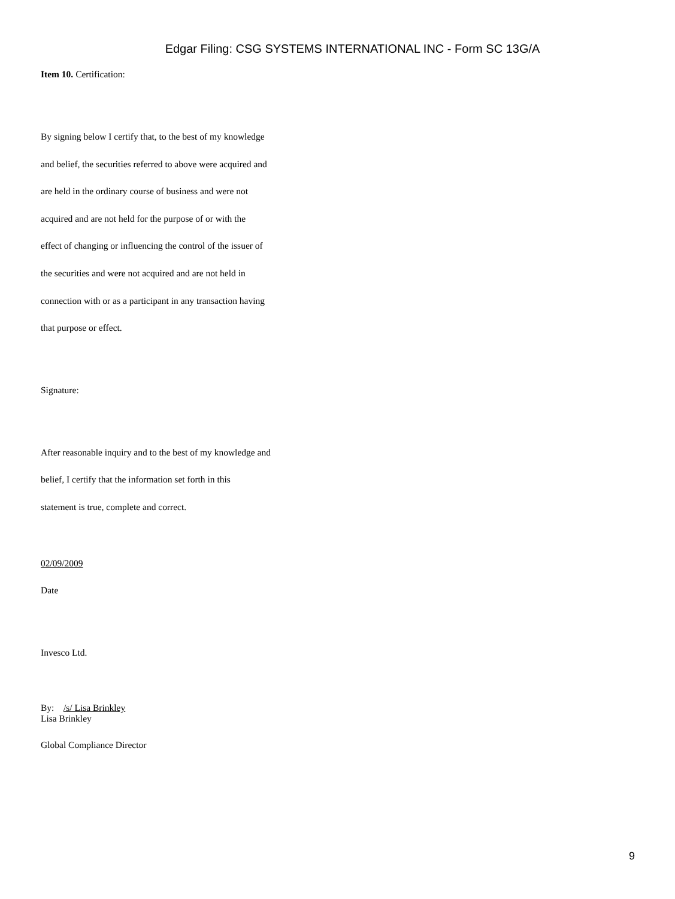Edgar Filing: CSG SYSTEMS INTERNATIONAL INC - Form SC 13G/A
Item 10. Certification:
By signing below I certify that, to the best of my knowledge
and belief, the securities referred to above were acquired and
are held in the ordinary course of business and were not
acquired and are not held for the purpose of or with the
effect of changing or influencing the control of the issuer of
the securities and were not acquired and are not held in
connection with or as a participant in any transaction having
that purpose or effect.
Signature:
After reasonable inquiry and to the best of my knowledge and
belief, I certify that the information set forth in this
statement is true, complete and correct.
02/09/2009
Date
Invesco Ltd.
By: /s/ Lisa Brinkley
Lisa Brinkley
Global Compliance Director
9